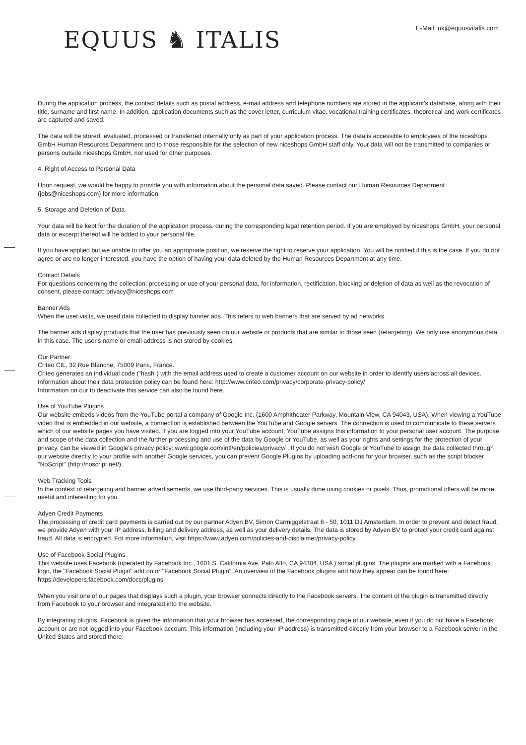E-Mail: uk@equusvitalis.com
EQUUS ♞ ITALIS
During the application process, the contact details such as postal address, e-mail address and telephone numbers are stored in the applicant's database, along with their title, surname and first name. In addition, application documents such as the cover letter, curriculum vitae, vocational training certificates, theoretical and work certificates are captured and saved.
The data will be stored, evaluated, processed or transferred internally only as part of your application process. The data is accessible to employees of the niceshops GmbH Human Resources Department and to those responsible for the selection of new niceshops GmbH staff only. Your data will not be transmitted to companies or persons outside niceshops GmbH, nor used for other purposes.
4. Right of Access to Personal Data
Upon request, we would be happy to provide you with information about the personal data saved. Please contact our Human Resources Department (jobs@niceshops.com) for more information.
5. Storage and Deletion of Data
Your data will be kept for the duration of the application process, during the corresponding legal retention period. If you are employed by niceshops GmbH, your personal data or excerpt thereof will be added to your personal file.
If you have applied but we unable to offer you an appropriate position, we reserve the right to reserve your application. You will be notified if this is the case. If you do not agree or are no longer interested, you have the option of having your data deleted by the Human Resources Department at any time.
Contact Details
For questions concerning the collection, processing or use of your personal data, for information, rectification, blocking or deletion of data as well as the revocation of consent, please contact: privacy@niceshops.com
Banner Ads
When the user visits, we used data collected to display banner ads. This refers to web banners that are served by ad networks.
The banner ads display products that the user has previously seen on our website or products that are similar to those seen (retargeting). We only use anonymous data in this case. The user's name or email address is not stored by cookies.
Our Partner:
Criteo CIL, 32 Rue Blanche, 75009 Paris, France.
Criteo generates an individual code ("hash") with the email address used to create a customer account on our website in order to identify users across all devices. Information about their data protection policy can be found here: http://www.criteo.com/privacy/corporate-privacy-policy/
Information on our to deactivate this service can also be found here.
Use of YouTube Plugins
Our website embeds videos from the YouTube portal a company of Google Inc. (1600 Amphitheater Parkway, Mountain View, CA 94043, USA). When viewing a YouTube video that is embedded in our website, a connection is established between the YouTube and Google servers. The connection is used to communicate to these servers which of our website pages you have visited. If you are logged into your YouTube account, YouTube assigns this information to your personal user account. The purpose and scope of the data collection and the further processing and use of the data by Google or YouTube, as well as your rights and settings for the protection of your privacy, can be viewed in Google's privacy policy: www.google.com/intl/en/policies/privacy/ . If you do not wish Google or YouTube to assign the data collected through our website directly to your profile with another Google services, you can prevent Google Plugins by uploading add-ons for your browser, such as the script blocker "NoScript" (http://noscript.net/).
Web Tracking Tools
In the context of retargeting and banner advertisements, we use third-party services. This is usually done using cookies or pixels. Thus, promotional offers will be more useful and interesting for you.
Adyen Credit Payments
The processing of credit card payments is carried out by our partner Adyen BV, Simon Carmiggelstraat 6 - 50, 1011 DJ Amsterdam. In order to prevent and detect fraud, we provide Adyen with your IP address, billing and delivery address, as well as your delivery details. The data is stored by Adyen BV to protect your credit card against fraud. All data is encrypted. For more information, visit https://www.adyen.com/policies-and-disclaimer/privacy-policy.
Use of Facebook Social Plugins
This website uses Facebook (operated by Facebook Inc., 1601 S. California Ave, Palo Alto, CA 94304, USA ) social plugins. The plugins are marked with a Facebook logo, the "Facebook Social Plugin" add on or "Facebook Social Plugin". An overview of the Facebook plugins and how they appear can be found here: https://developers.facebook.com/docs/plugins
When you visit one of our pages that displays such a plugin, your browser connects directly to the Facebook servers. The content of the plugin is transmitted directly from Facebook to your browser and integrated into the website.
By integrating plugins, Facebook is given the information that your browser has accessed, the corresponding page of our website, even if you do not have a Facebook account or are not logged into your Facebook account. This information (including your IP address) is transmitted directly from your browser to a Facebook server in the United States and stored there.